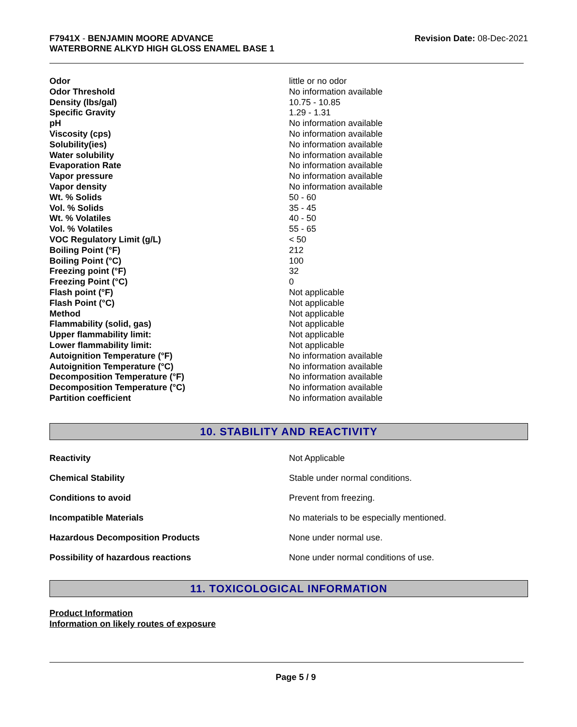F7941X - BENJAMIN MOORE ADVANCE
WATERBORNE ALKYD HIGH GLOSS ENAMEL BASE 1
Revision Date: 08-Dec-2021
| Odor | little or no odor |
| Odor Threshold | No information available |
| Density (lbs/gal) | 10.75 - 10.85 |
| Specific Gravity | 1.29 - 1.31 |
| pH | No information available |
| Viscosity (cps) | No information available |
| Solubility(ies) | No information available |
| Water solubility | No information available |
| Evaporation Rate | No information available |
| Vapor pressure | No information available |
| Vapor density | No information available |
| Wt. % Solids | 50 - 60 |
| Vol. % Solids | 35 - 45 |
| Wt. % Volatiles | 40 - 50 |
| Vol. % Volatiles | 55 - 65 |
| VOC Regulatory Limit (g/L) | < 50 |
| Boiling Point (°F) | 212 |
| Boiling Point (°C) | 100 |
| Freezing point (°F) | 32 |
| Freezing Point (°C) | 0 |
| Flash point (°F) | Not applicable |
| Flash Point (°C) | Not applicable |
| Method | Not applicable |
| Flammability (solid, gas) | Not applicable |
| Upper flammability limit: | Not applicable |
| Lower flammability limit: | Not applicable |
| Autoignition Temperature (°F) | No information available |
| Autoignition Temperature (°C) | No information available |
| Decomposition Temperature (°F) | No information available |
| Decomposition Temperature (°C) | No information available |
| Partition coefficient | No information available |
10. STABILITY AND REACTIVITY
| Reactivity | Not Applicable |
| Chemical Stability | Stable under normal conditions. |
| Conditions to avoid | Prevent from freezing. |
| Incompatible Materials | No materials to be especially mentioned. |
| Hazardous Decomposition Products | None under normal use. |
| Possibility of hazardous reactions | None under normal conditions of use. |
11. TOXICOLOGICAL INFORMATION
Product Information
Information on likely routes of exposure
Page 5 / 9